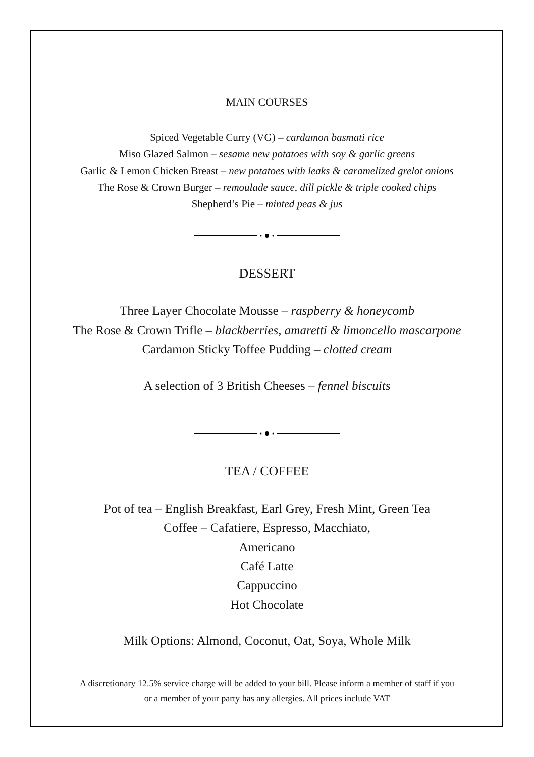MAIN COURSES
Spiced Vegetable Curry (VG) – cardamon basmati rice
Miso Glazed Salmon – sesame new potatoes with soy & garlic greens
Garlic & Lemon Chicken Breast – new potatoes with leaks & caramelized grelot onions
The Rose & Crown Burger – remoulade sauce, dill pickle & triple cooked chips
Shepherd’s Pie – minted peas & jus
DESSERT
Three Layer Chocolate Mousse – raspberry & honeycomb
The Rose & Crown Trifle – blackberries, amaretti & limoncello mascarpone
Cardamon Sticky Toffee Pudding – clotted cream
A selection of 3 British Cheeses – fennel biscuits
TEA / COFFEE
Pot of tea – English Breakfast, Earl Grey, Fresh Mint, Green Tea
Coffee – Cafatiere, Espresso, Macchiato,
Americano
Café Latte
Cappuccino
Hot Chocolate
Milk Options: Almond, Coconut, Oat, Soya, Whole Milk
A discretionary 12.5% service charge will be added to your bill. Please inform a member of staff if you
or a member of your party has any allergies. All prices include VAT